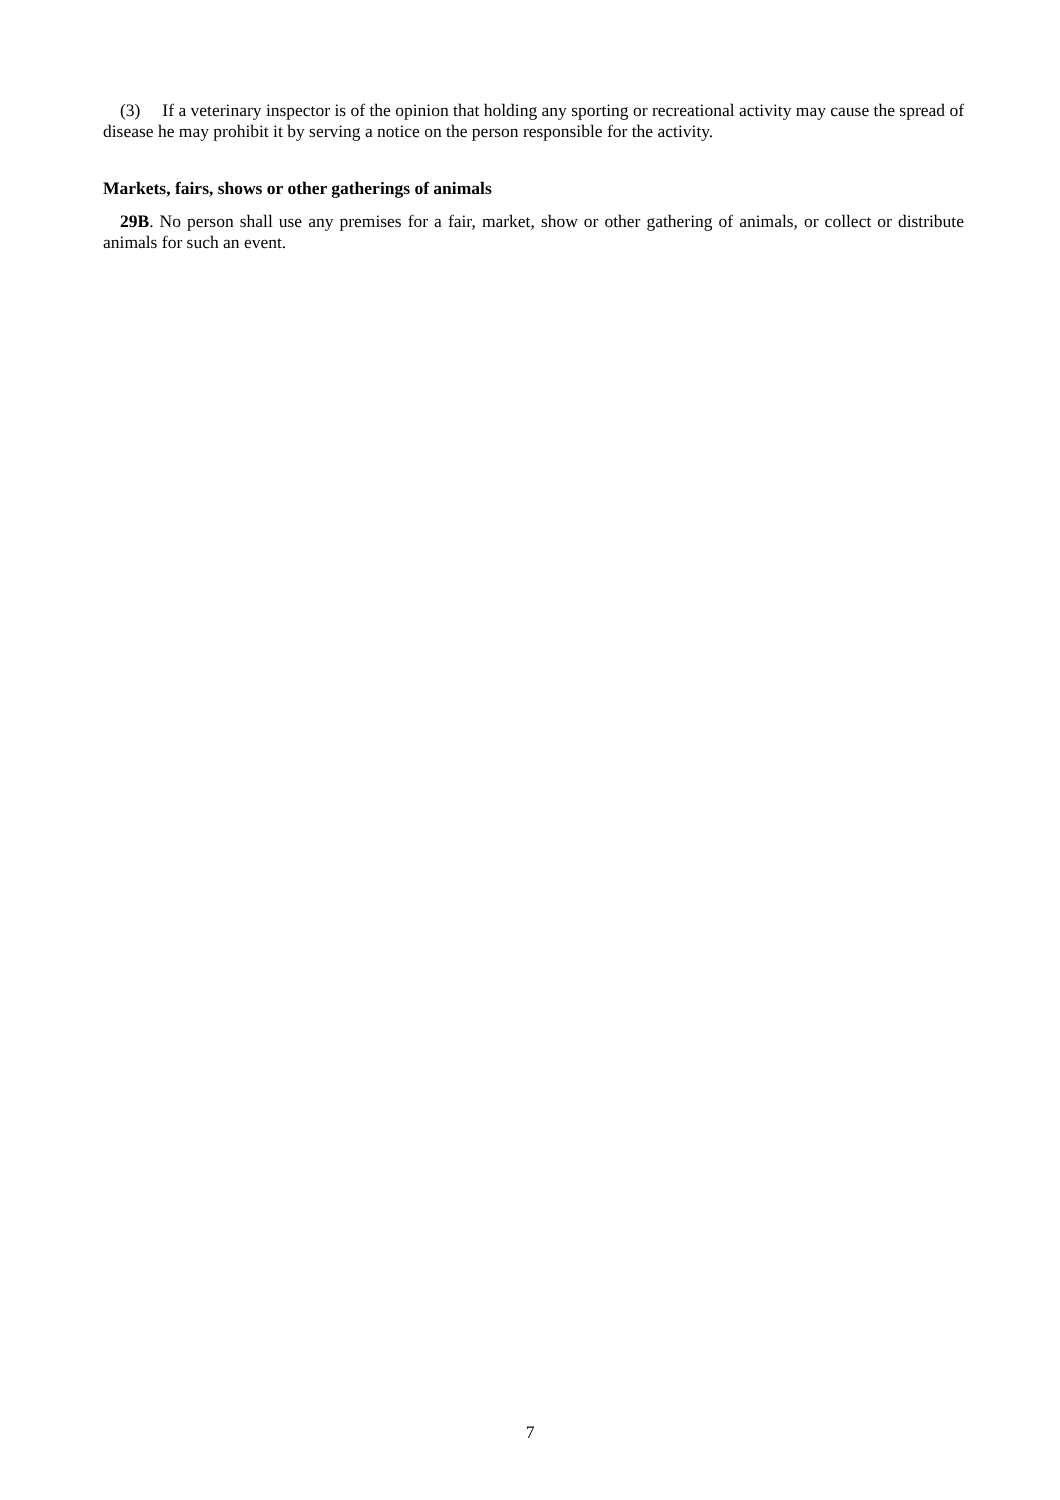(3) If a veterinary inspector is of the opinion that holding any sporting or recreational activity may cause the spread of disease he may prohibit it by serving a notice on the person responsible for the activity.
Markets, fairs, shows or other gatherings of animals
29B. No person shall use any premises for a fair, market, show or other gathering of animals, or collect or distribute animals for such an event.
7